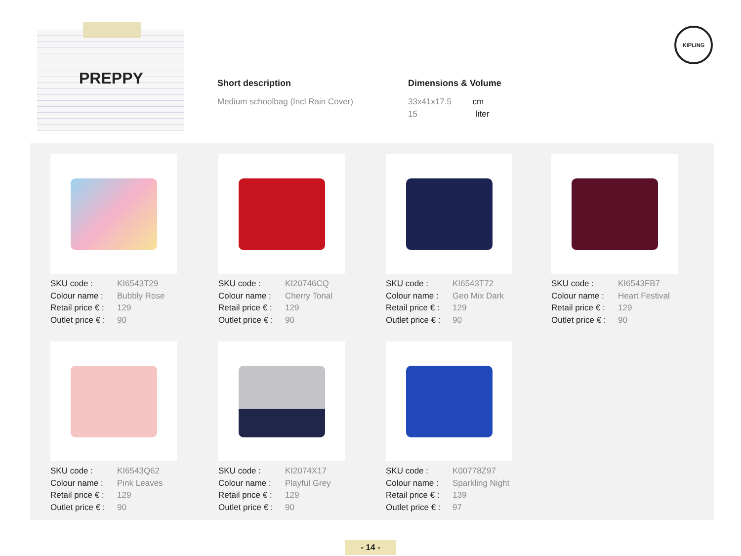PREPPY
KIPLING
Short description
Medium schoolbag (Incl Rain Cover)
Dimensions & Volume
33x41x17.5 cm
15 liter
SKU code : KI6543T29
Colour name : Bubbly Rose
Retail price € : 129
Outlet price € : 90
SKU code : KI20746CQ
Colour name : Cherry Tonal
Retail price € : 129
Outlet price € : 90
SKU code : KI6543T72
Colour name : Geo Mix Dark
Retail price € : 129
Outlet price € : 90
SKU code : KI6543FB7
Colour name : Heart Festival
Retail price € : 129
Outlet price € : 90
SKU code : KI6543Q62
Colour name : Pink Leaves
Retail price € : 129
Outlet price € : 90
SKU code : KI2074X17
Colour name : Playful Grey
Retail price € : 129
Outlet price € : 90
SKU code : K00778Z97
Colour name : Sparkling Night
Retail price € : 139
Outlet price € : 97
- 14 -